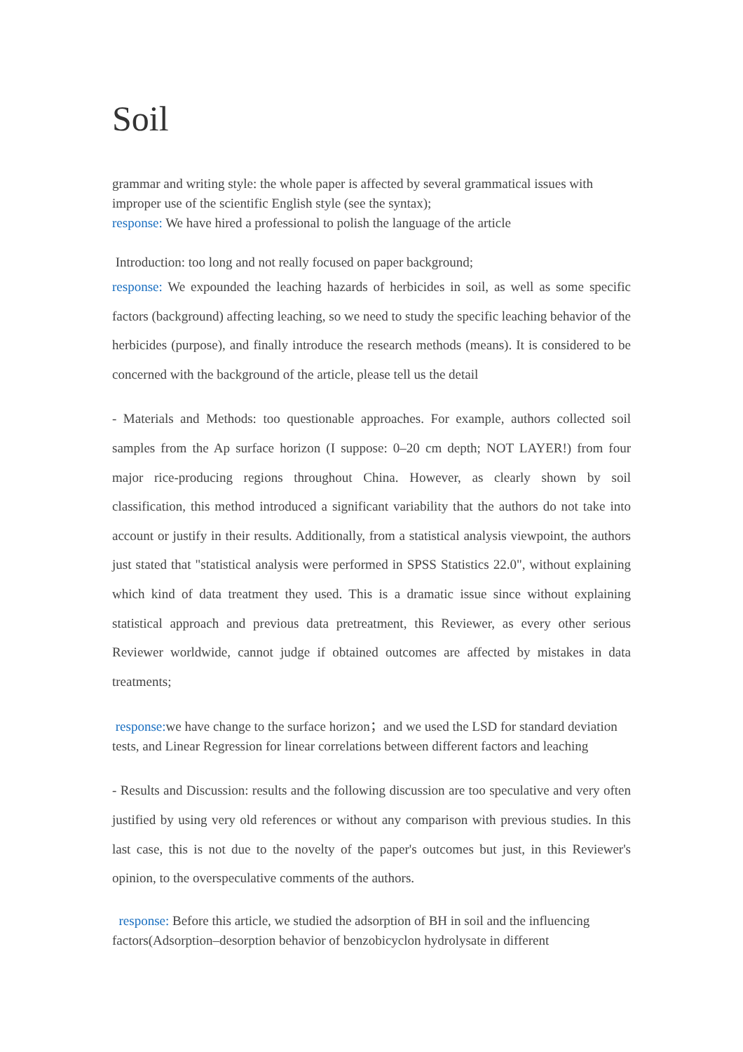Soil
grammar and writing style: the whole paper is affected by several grammatical issues with improper use of the scientific English style (see the syntax);
response: We have hired a professional to polish the language of the article
Introduction: too long and not really focused on paper background;
response: We expounded the leaching hazards of herbicides in soil, as well as some specific factors (background) affecting leaching, so we need to study the specific leaching behavior of the herbicides (purpose), and finally introduce the research methods (means). It is considered to be concerned with the background of the article, please tell us the detail
- Materials and Methods: too questionable approaches. For example, authors collected soil samples from the Ap surface horizon (I suppose: 0–20 cm depth; NOT LAYER!) from four major rice-producing regions throughout China. However, as clearly shown by soil classification, this method introduced a significant variability that the authors do not take into account or justify in their results. Additionally, from a statistical analysis viewpoint, the authors just stated that "statistical analysis were performed in SPSS Statistics 22.0", without explaining which kind of data treatment they used. This is a dramatic issue since without explaining statistical approach and previous data pretreatment, this Reviewer, as every other serious Reviewer worldwide, cannot judge if obtained outcomes are affected by mistakes in data treatments;
response: we have change to the surface horizon；and we used the LSD for standard deviation tests, and Linear Regression for linear correlations between different factors and leaching
- Results and Discussion: results and the following discussion are too speculative and very often justified by using very old references or without any comparison with previous studies. In this last case, this is not due to the novelty of the paper's outcomes but just, in this Reviewer's opinion, to the overspeculative comments of the authors.
response: Before this article, we studied the adsorption of BH in soil and the influencing factors(Adsorption–desorption behavior of benzobicyclon hydrolysate in different